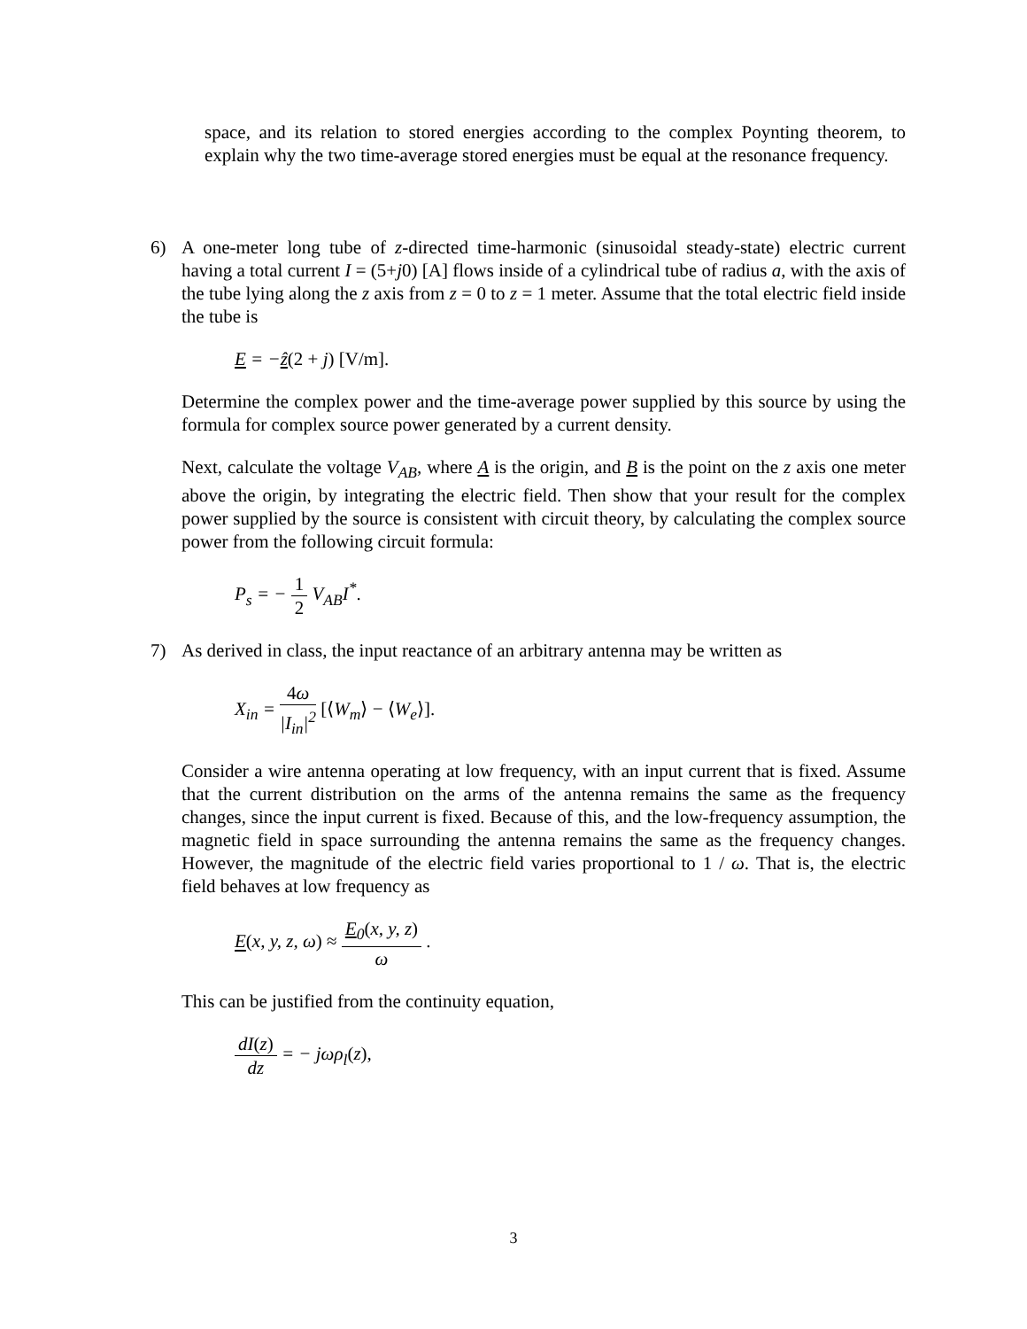space, and its relation to stored energies according to the complex Poynting theorem, to explain why the two time-average stored energies must be equal at the resonance frequency.
6) A one-meter long tube of z-directed time-harmonic (sinusoidal steady-state) electric current having a total current I = (5+j0) [A] flows inside of a cylindrical tube of radius a, with the axis of the tube lying along the z axis from z = 0 to z = 1 meter. Assume that the total electric field inside the tube is
E = −ẑ(2 + j) [V/m].
Determine the complex power and the time-average power supplied by this source by using the formula for complex source power generated by a current density.
Next, calculate the voltage V<sub>AB</sub>, where A is the origin, and B is the point on the z axis one meter above the origin, by integrating the electric field. Then show that your result for the complex power supplied by the source is consistent with circuit theory, by calculating the complex source power from the following circuit formula:
P<sub>s</sub> = − 1 2 V<sub>AB</sub>I<sup>*</sup>.
7) As derived in class, the input reactance of an arbitrary antenna may be written as
X<sub>in</sub> = 4ω |I<sub>in</sub>|<sup>2</sup> [⟨W<sub>m</sub>⟩ − ⟨W<sub>e</sub>⟩].
Consider a wire antenna operating at low frequency, with an input current that is fixed. Assume that the current distribution on the arms of the antenna remains the same as the frequency changes, since the input current is fixed. Because of this, and the low-frequency assumption, the magnetic field in space surrounding the antenna remains the same as the frequency changes. However, the magnitude of the electric field varies proportional to 1 / ω. That is, the electric field behaves at low frequency as
E(x, y, z, ω) ≈ E<sub>0</sub>(x, y, z) ω .
This can be justified from the continuity equation,
dI(z) dz = − jωρ<sub>l</sub>(z),
3